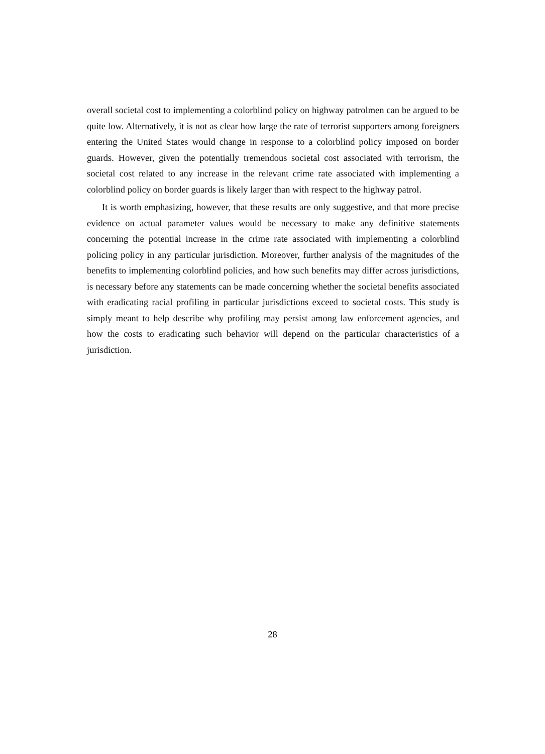overall societal cost to implementing a colorblind policy on highway patrolmen can be argued to be quite low. Alternatively, it is not as clear how large the rate of terrorist supporters among foreigners entering the United States would change in response to a colorblind policy imposed on border guards. However, given the potentially tremendous societal cost associated with terrorism, the societal cost related to any increase in the relevant crime rate associated with implementing a colorblind policy on border guards is likely larger than with respect to the highway patrol.
It is worth emphasizing, however, that these results are only suggestive, and that more precise evidence on actual parameter values would be necessary to make any definitive statements concerning the potential increase in the crime rate associated with implementing a colorblind policing policy in any particular jurisdiction. Moreover, further analysis of the magnitudes of the benefits to implementing colorblind policies, and how such benefits may differ across jurisdictions, is necessary before any statements can be made concerning whether the societal benefits associated with eradicating racial profiling in particular jurisdictions exceed to societal costs. This study is simply meant to help describe why profiling may persist among law enforcement agencies, and how the costs to eradicating such behavior will depend on the particular characteristics of a jurisdiction.
28